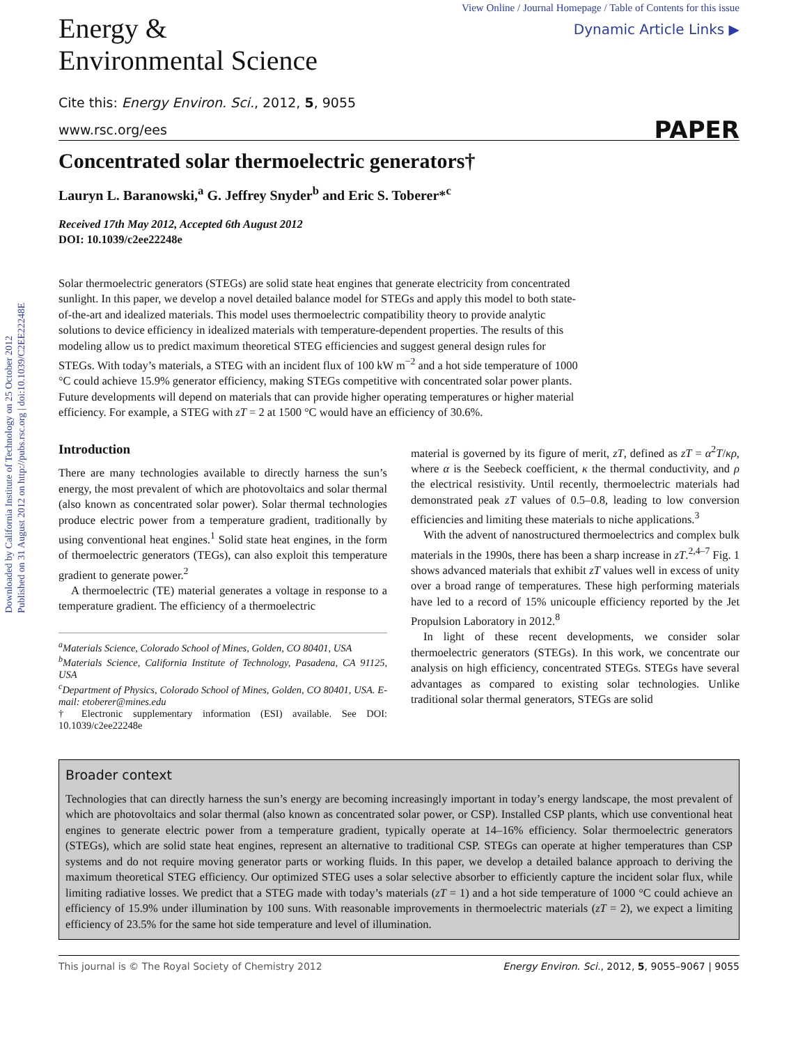Downloaded by California Institute of Technology on 25 October 2012
Published on 31 August 2012 on http://pubs.rsc.org | doi:10.1039/C2EE22248E
Energy &
Environmental Science
View Online / Journal Homepage / Table of Contents for this issue
Dynamic Article Links ▶
Cite this: Energy Environ. Sci., 2012, 5, 9055
www.rsc.org/ees PAPER
Concentrated solar thermoelectric generators†
Lauryn L. Baranowski,<sup>a</sup> G. Jeffrey Snyder<sup>b</sup> and Eric S. Toberer*<sup>c</sup>
Received 17th May 2012, Accepted 6th August 2012
DOI: 10.1039/c2ee22248e
Solar thermoelectric generators (STEGs) are solid state heat engines that generate electricity from concentrated sunlight. In this paper, we develop a novel detailed balance model for STEGs and apply this model to both state-of-the-art and idealized materials. This model uses thermoelectric compatibility theory to provide analytic solutions to device efficiency in idealized materials with temperature-dependent properties. The results of this modeling allow us to predict maximum theoretical STEG efficiencies and suggest general design rules for STEGs. With today’s materials, a STEG with an incident flux of 100 kW m<sup>−2</sup> and a hot side temperature of 1000 °C could achieve 15.9% generator efficiency, making STEGs competitive with concentrated solar power plants. Future developments will depend on materials that can provide higher operating temperatures or higher material efficiency. For example, a STEG with zT = 2 at 1500 °C would have an efficiency of 30.6%.
Introduction
There are many technologies available to directly harness the sun’s energy, the most prevalent of which are photovoltaics and solar thermal (also known as concentrated solar power). Solar thermal technologies produce electric power from a temperature gradient, traditionally by using conventional heat engines.<sup>1</sup> Solid state heat engines, in the form of thermoelectric generators (TEGs), can also exploit this temperature gradient to generate power.<sup>2</sup>
A thermoelectric (TE) material generates a voltage in response to a temperature gradient. The efficiency of a thermoelectric
<sup>a</sup> Materials Science, Colorado School of Mines, Golden, CO 80401, USA
<sup>b</sup> Materials Science, California Institute of Technology, Pasadena, CA 91125, USA
<sup>c</sup> Department of Physics, Colorado School of Mines, Golden, CO 80401, USA. E-mail: etoberer@mines.edu
† Electronic supplementary information (ESI) available. See DOI: 10.1039/c2ee22248e
material is governed by its figure of merit, zT, defined as zT = α<sup>2</sup>T/κρ, where α is the Seebeck coefficient, κ the thermal conductivity, and ρ the electrical resistivity. Until recently, thermoelectric materials had demonstrated peak zT values of 0.5–0.8, leading to low conversion efficiencies and limiting these materials to niche applications.<sup>3</sup>
With the advent of nanostructured thermoelectrics and complex bulk materials in the 1990s, there has been a sharp increase in zT.<sup>2,4–7</sup> Fig. 1 shows advanced materials that exhibit zT values well in excess of unity over a broad range of temperatures. These high performing materials have led to a record of 15% unicouple efficiency reported by the Jet Propulsion Laboratory in 2012.<sup>8</sup>
In light of these recent developments, we consider solar thermoelectric generators (STEGs). In this work, we concentrate our analysis on high efficiency, concentrated STEGs. STEGs have several advantages as compared to existing solar technologies. Unlike traditional solar thermal generators, STEGs are solid
Broader context
Technologies that can directly harness the sun’s energy are becoming increasingly important in today’s energy landscape, the most prevalent of which are photovoltaics and solar thermal (also known as concentrated solar power, or CSP). Installed CSP plants, which use conventional heat engines to generate electric power from a temperature gradient, typically operate at 14–16% efficiency. Solar thermoelectric generators (STEGs), which are solid state heat engines, represent an alternative to traditional CSP. STEGs can operate at higher temperatures than CSP systems and do not require moving generator parts or working fluids. In this paper, we develop a detailed balance approach to deriving the maximum theoretical STEG efficiency. Our optimized STEG uses a solar selective absorber to efficiently capture the incident solar flux, while limiting radiative losses. We predict that a STEG made with today’s materials (zT = 1) and a hot side temperature of 1000 °C could achieve an efficiency of 15.9% under illumination by 100 suns. With reasonable improvements in thermoelectric materials (zT = 2), we expect a limiting efficiency of 23.5% for the same hot side temperature and level of illumination.
This journal is © The Royal Society of Chemistry 2012 Energy Environ. Sci., 2012, 5, 9055–9067 | 9055